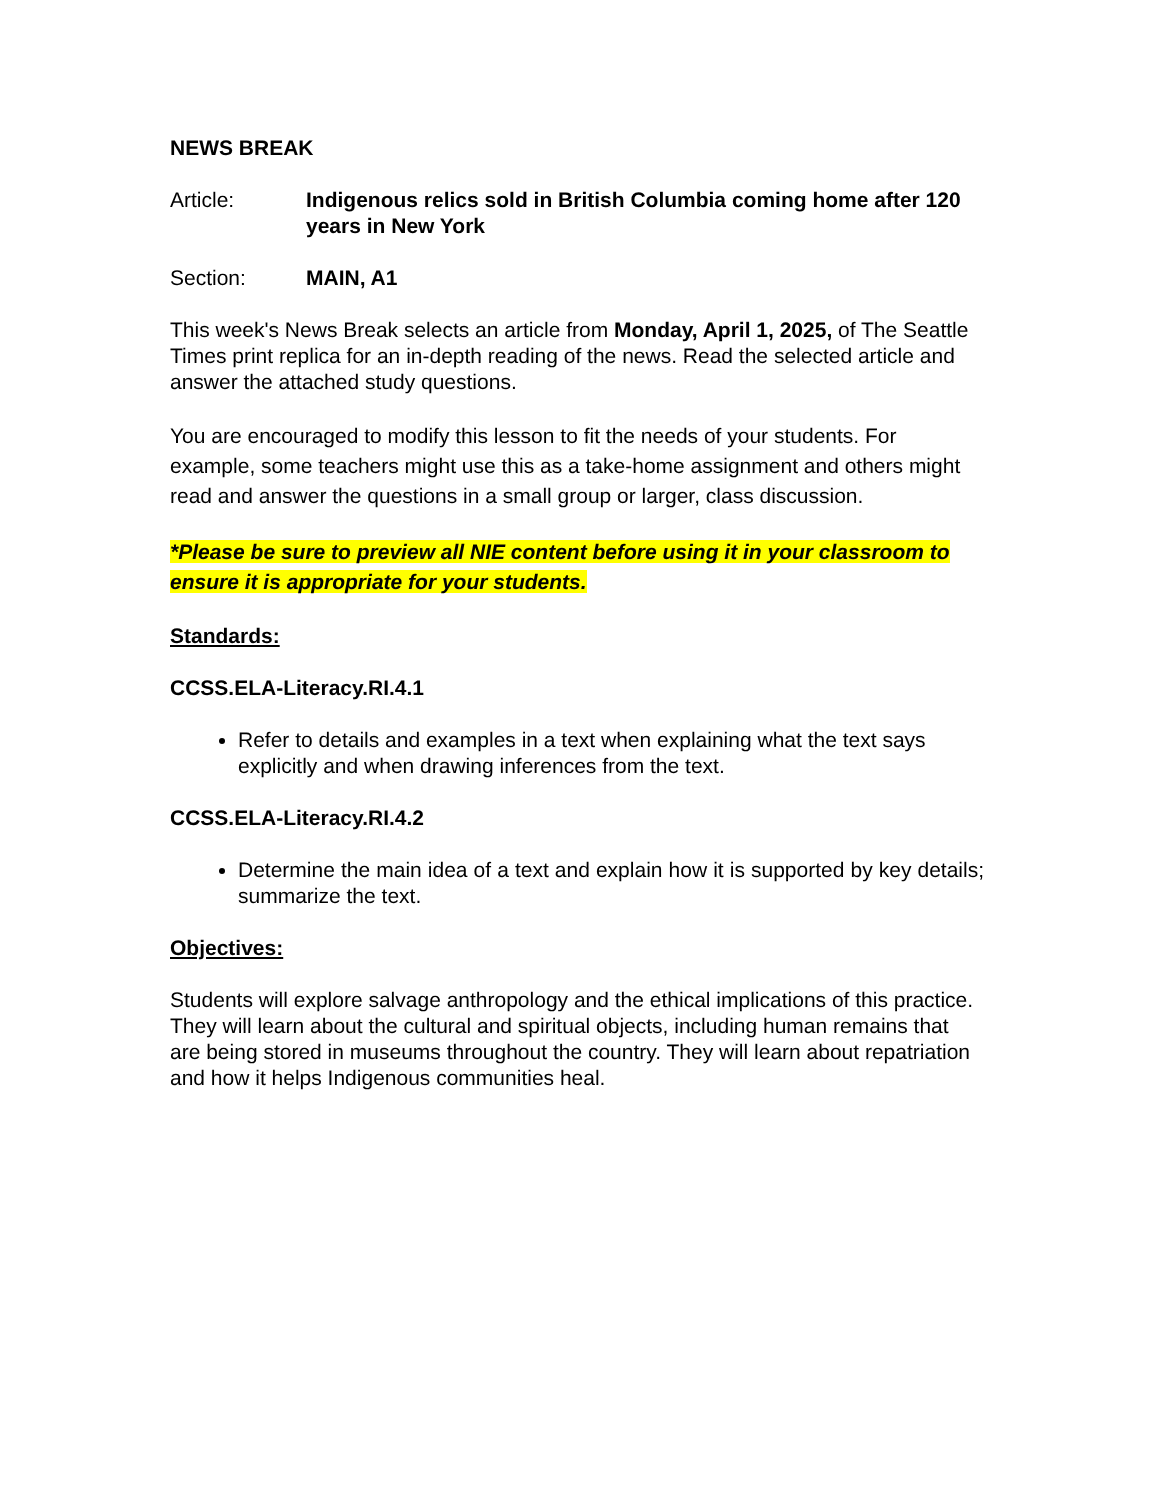NEWS BREAK
Article: Indigenous relics sold in British Columbia coming home after 120 years in New York
Section: MAIN, A1
This week's News Break selects an article from Monday, April 1, 2025, of The Seattle Times print replica for an in-depth reading of the news. Read the selected article and answer the attached study questions.
You are encouraged to modify this lesson to fit the needs of your students. For example, some teachers might use this as a take-home assignment and others might read and answer the questions in a small group or larger, class discussion.
*Please be sure to preview all NIE content before using it in your classroom to ensure it is appropriate for your students.
Standards:
CCSS.ELA-Literacy.RI.4.1
Refer to details and examples in a text when explaining what the text says explicitly and when drawing inferences from the text.
CCSS.ELA-Literacy.RI.4.2
Determine the main idea of a text and explain how it is supported by key details; summarize the text.
Objectives:
Students will explore salvage anthropology and the ethical implications of this practice. They will learn about the cultural and spiritual objects, including human remains that are being stored in museums throughout the country. They will learn about repatriation and how it helps Indigenous communities heal.